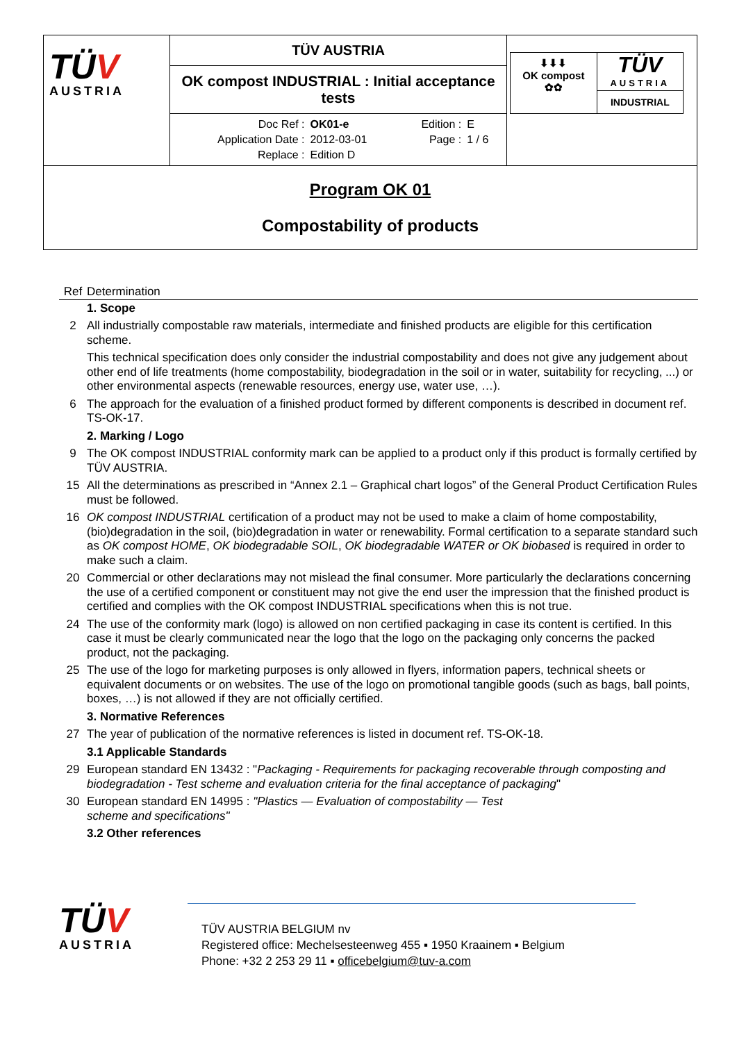| TÜ V AUSTRIA | TÜV AUSTRIA | / ⬇⬇⬇ OK compost ✿✿ / TÜ V AUSTRIA / / / INDUSTRIAL / |
| | OK compost INDUSTRIAL : Initial acceptance tests | |
| | / Doc Ref : / OK01-e / Edition : / E / / Application Date : / 2012-03-01 / Page : / 1 / 6 / / Replace : / Edition D / / / | |
| Program OK 01 Compostability of products | | |
Ref Determination
1. Scope
2 All industrially compostable raw materials, intermediate and finished products are eligible for this certification scheme.
This technical specification does only consider the industrial compostability and does not give any judgement about other end of life treatments (home compostability, biodegradation in the soil or in water, suitability for recycling, ...) or other environmental aspects (renewable resources, energy use, water use, …).
6 The approach for the evaluation of a finished product formed by different components is described in document ref. TS-OK-17.
2. Marking / Logo
9 The OK compost INDUSTRIAL conformity mark can be applied to a product only if this product is formally certified by TÜV AUSTRIA.
15 All the determinations as prescribed in “Annex 2.1 – Graphical chart logos” of the General Product Certification Rules must be followed.
16 OK compost INDUSTRIAL certification of a product may not be used to make a claim of home compostability, (bio)degradation in the soil, (bio)degradation in water or renewability. Formal certification to a separate standard such as OK compost HOME, OK biodegradable SOIL, OK biodegradable WATER or OK biobased is required in order to make such a claim.
20 Commercial or other declarations may not mislead the final consumer. More particularly the declarations concerning the use of a certified component or constituent may not give the end user the impression that the finished product is certified and complies with the OK compost INDUSTRIAL specifications when this is not true.
24 The use of the conformity mark (logo) is allowed on non certified packaging in case its content is certified. In this case it must be clearly communicated near the logo that the logo on the packaging only concerns the packed product, not the packaging.
25 The use of the logo for marketing purposes is only allowed in flyers, information papers, technical sheets or equivalent documents or on websites. The use of the logo on promotional tangible goods (such as bags, ball points, boxes, …) is not allowed if they are not officially certified.
3. Normative References
27 The year of publication of the normative references is listed in document ref. TS-OK-18.
3.1 Applicable Standards
29 European standard EN 13432 : "Packaging - Requirements for packaging recoverable through composting and biodegradation - Test scheme and evaluation criteria for the final acceptance of packaging"
30 European standard EN 14995 : "Plastics — Evaluation of compostability — Test
scheme and specifications"
3.2 Other references
TÜV
AUSTRIA
TÜV AUSTRIA BELGIUM nv
Registered office: Mechelsesteenweg 455 ▪ 1950 Kraainem ▪ Belgium
Phone: +32 2 253 29 11 ▪ officebelgium@tuv-a.com